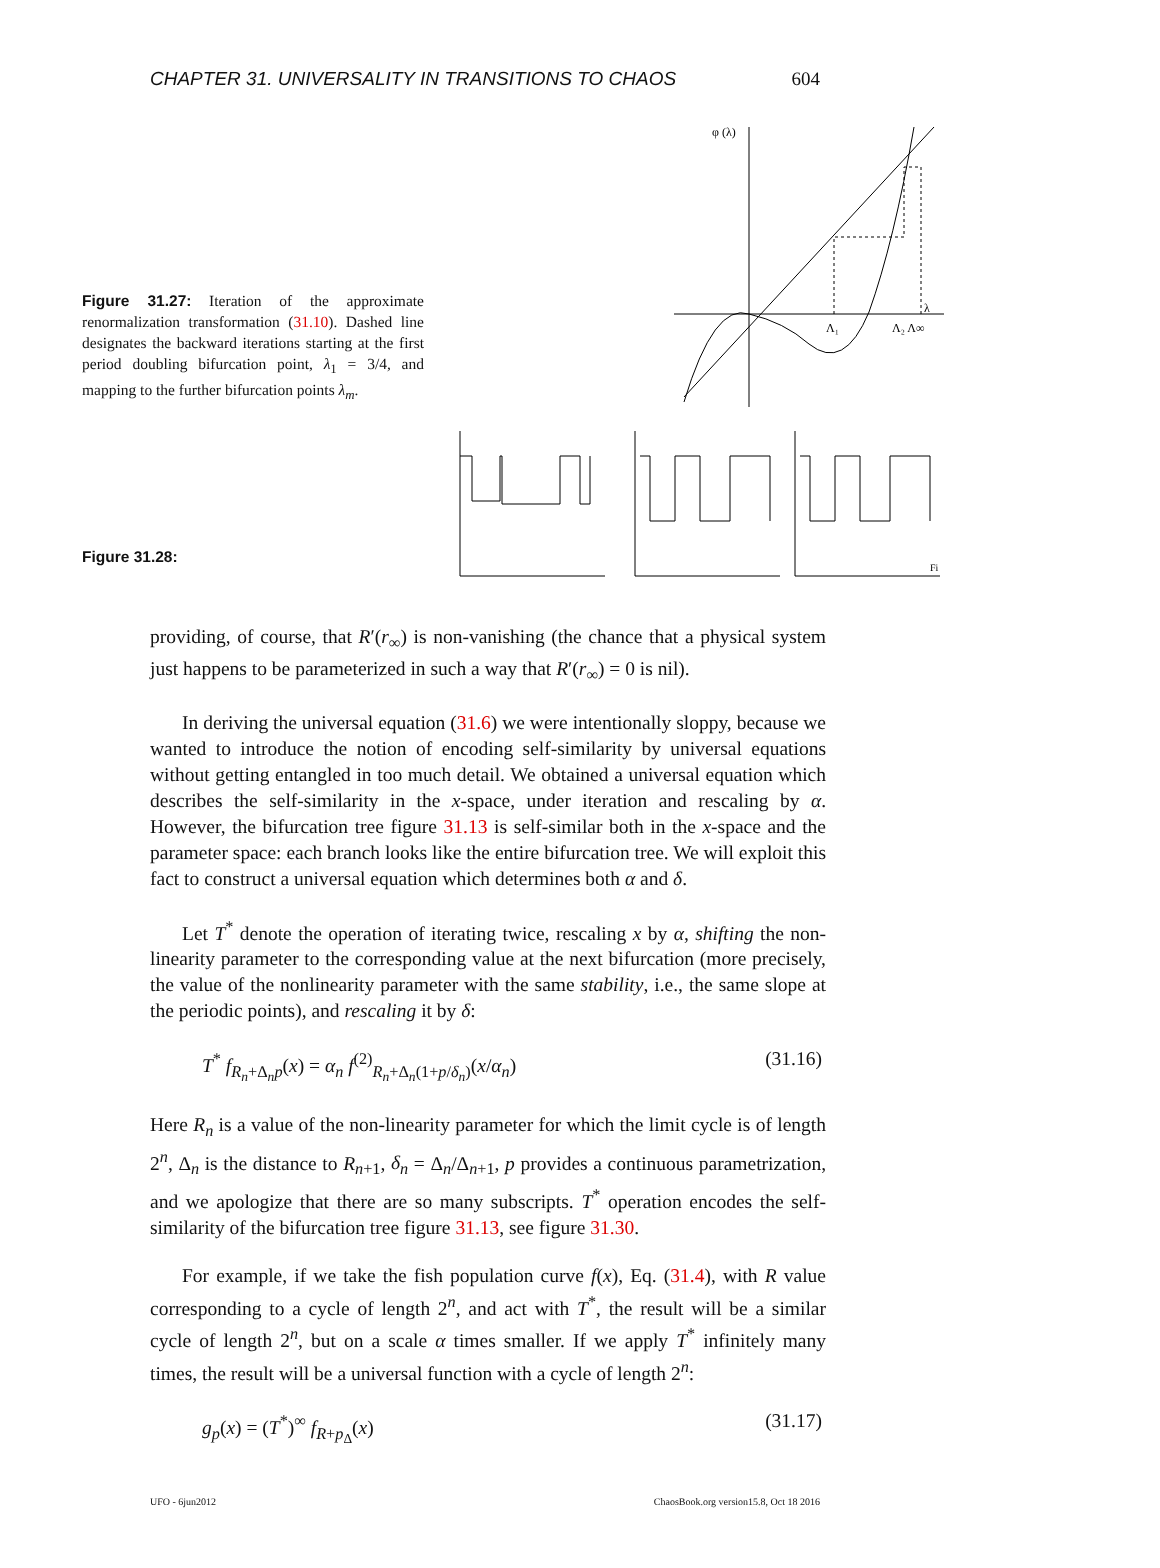CHAPTER 31. UNIVERSALITY IN TRANSITIONS TO CHAOS 604
Figure 31.27: Iteration of the approximate renormalization transformation (31.10). Dashed line designates the backward iterations starting at the first period doubling bifurcation point, λ<sub>1</sub> = 3/4, and mapping to the further bifurcation points λ<sub>m</sub>.
φ (λ)
λ
Λ₁
Λ₂ Λ∞
Figure 31.28:
Fi
providing, of course, that R′(r<sub>∞</sub>) is non-vanishing (the chance that a physical system just happens to be parameterized in such a way that R′(r<sub>∞</sub>) = 0 is nil).
In deriving the universal equation (31.6) we were intentionally sloppy, because we wanted to introduce the notion of encoding self-similarity by universal equations without getting entangled in too much detail. We obtained a universal equation which describes the self-similarity in the x-space, under iteration and rescaling by α. However, the bifurcation tree figure 31.13 is self-similar both in the x-space and the parameter space: each branch looks like the entire bifurcation tree. We will exploit this fact to construct a universal equation which determines both α and δ.
Let T<sup>*</sup> denote the operation of iterating twice, rescaling x by α, shifting the non-linearity parameter to the corresponding value at the next bifurcation (more precisely, the value of the nonlinearity parameter with the same stability, i.e., the same slope at the periodic points), and rescaling it by δ:
T<sup>*</sup> f<sub>R<sub>n</sub>+Δ<sub>n</sub>p</sub>(x) = α<sub>n</sub> f<sup>(2)</sup><sub>R<sub>n</sub>+Δ<sub>n</sub>(1+p/δ<sub>n</sub>)</sub>(x/α<sub>n</sub>) (31.16)
Here R<sub>n</sub> is a value of the non-linearity parameter for which the limit cycle is of length 2<sup>n</sup>, Δ<sub>n</sub> is the distance to R<sub>n+1</sub>, δ<sub>n</sub> = Δ<sub>n</sub>/Δ<sub>n+1</sub>, p provides a continuous parametrization, and we apologize that there are so many subscripts. T<sup>*</sup> operation encodes the self-similarity of the bifurcation tree figure 31.13, see figure 31.30.
For example, if we take the fish population curve f(x), Eq. (31.4), with R value corresponding to a cycle of length 2<sup>n</sup>, and act with T<sup>*</sup>, the result will be a similar cycle of length 2<sup>n</sup>, but on a scale α times smaller. If we apply T<sup>*</sup> infinitely many times, the result will be a universal function with a cycle of length 2<sup>n</sup>:
g<sub>p</sub>(x) = (T<sup>*</sup>)<sup>∞</sup> f<sub>R+p<sub>Δ</sub></sub>(x) (31.17)
UFO - 6jun2012 ChaosBook.org version15.8, Oct 18 2016